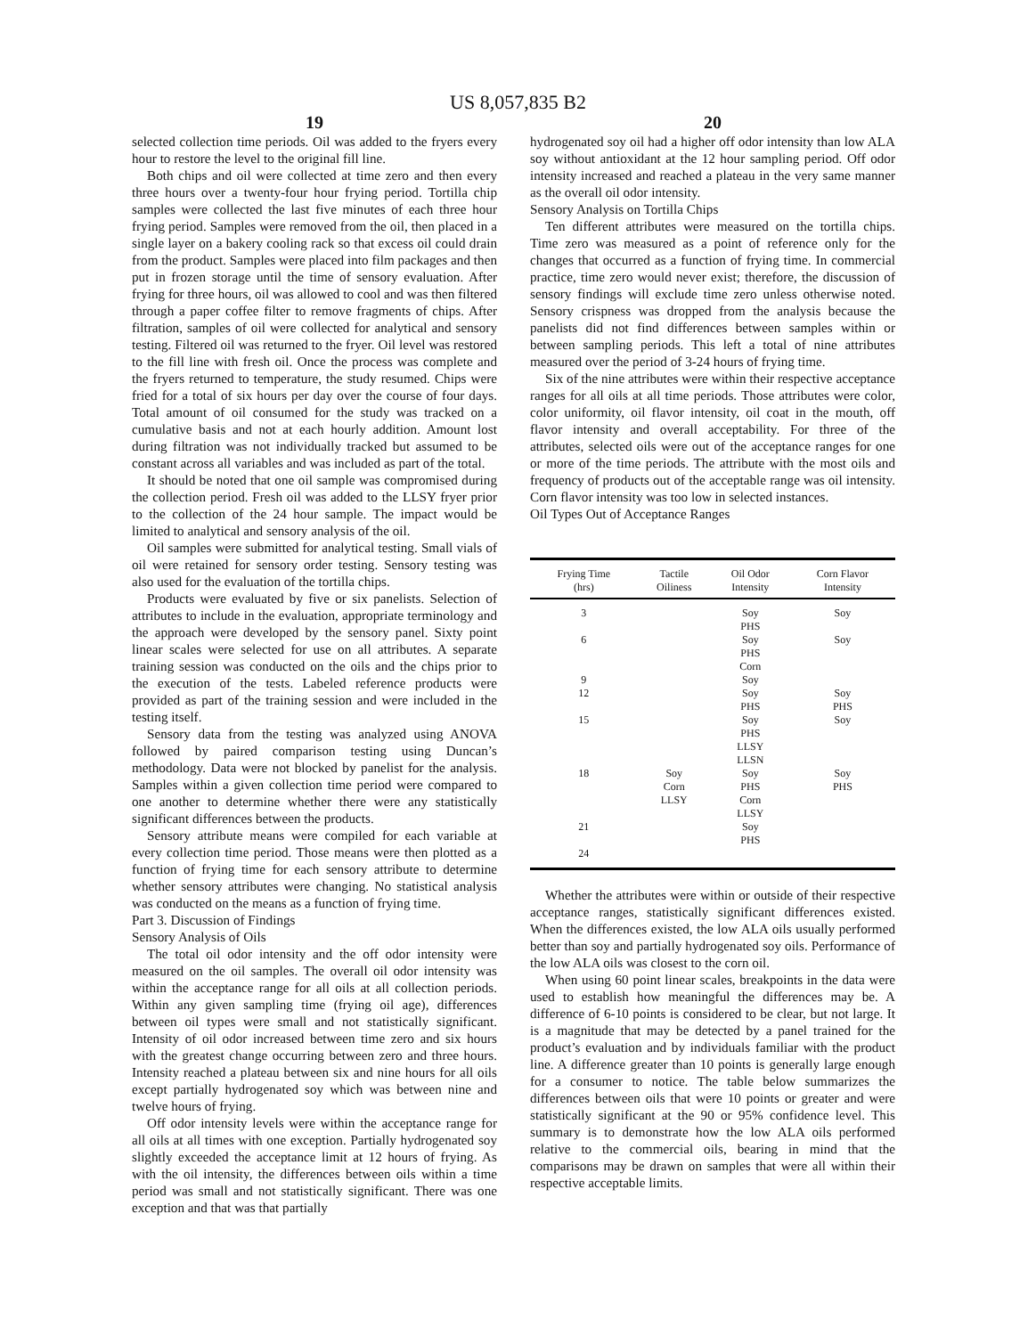US 8,057,835 B2
19
selected collection time periods. Oil was added to the fryers every hour to restore the level to the original fill line.
Both chips and oil were collected at time zero and then every three hours over a twenty-four hour frying period. Tortilla chip samples were collected the last five minutes of each three hour frying period. Samples were removed from the oil, then placed in a single layer on a bakery cooling rack so that excess oil could drain from the product. Samples were placed into film packages and then put in frozen storage until the time of sensory evaluation. After frying for three hours, oil was allowed to cool and was then filtered through a paper coffee filter to remove fragments of chips. After filtration, samples of oil were collected for analytical and sensory testing. Filtered oil was returned to the fryer. Oil level was restored to the fill line with fresh oil. Once the process was complete and the fryers returned to temperature, the study resumed. Chips were fried for a total of six hours per day over the course of four days. Total amount of oil consumed for the study was tracked on a cumulative basis and not at each hourly addition. Amount lost during filtration was not individually tracked but assumed to be constant across all variables and was included as part of the total.
It should be noted that one oil sample was compromised during the collection period. Fresh oil was added to the LLSY fryer prior to the collection of the 24 hour sample. The impact would be limited to analytical and sensory analysis of the oil.
Oil samples were submitted for analytical testing. Small vials of oil were retained for sensory order testing. Sensory testing was also used for the evaluation of the tortilla chips.
Products were evaluated by five or six panelists. Selection of attributes to include in the evaluation, appropriate terminology and the approach were developed by the sensory panel. Sixty point linear scales were selected for use on all attributes. A separate training session was conducted on the oils and the chips prior to the execution of the tests. Labeled reference products were provided as part of the training session and were included in the testing itself.
Sensory data from the testing was analyzed using ANOVA followed by paired comparison testing using Duncan’s methodology. Data were not blocked by panelist for the analysis. Samples within a given collection time period were compared to one another to determine whether there were any statistically significant differences between the products.
Sensory attribute means were compiled for each variable at every collection time period. Those means were then plotted as a function of frying time for each sensory attribute to determine whether sensory attributes were changing. No statistical analysis was conducted on the means as a function of frying time.
Part 3. Discussion of Findings
Sensory Analysis of Oils
The total oil odor intensity and the off odor intensity were measured on the oil samples. The overall oil odor intensity was within the acceptance range for all oils at all collection periods. Within any given sampling time (frying oil age), differences between oil types were small and not statistically significant. Intensity of oil odor increased between time zero and six hours with the greatest change occurring between zero and three hours. Intensity reached a plateau between six and nine hours for all oils except partially hydrogenated soy which was between nine and twelve hours of frying.
Off odor intensity levels were within the acceptance range for all oils at all times with one exception. Partially hydrogenated soy slightly exceeded the acceptance limit at 12 hours of frying. As with the oil intensity, the differences between oils within a time period was small and not statistically significant. There was one exception and that was that partially
20
hydrogenated soy oil had a higher off odor intensity than low ALA soy without antioxidant at the 12 hour sampling period. Off odor intensity increased and reached a plateau in the very same manner as the overall oil odor intensity.
Sensory Analysis on Tortilla Chips
Ten different attributes were measured on the tortilla chips. Time zero was measured as a point of reference only for the changes that occurred as a function of frying time. In commercial practice, time zero would never exist; therefore, the discussion of sensory findings will exclude time zero unless otherwise noted. Sensory crispness was dropped from the analysis because the panelists did not find differences between samples within or between sampling periods. This left a total of nine attributes measured over the period of 3-24 hours of frying time.
Six of the nine attributes were within their respective acceptance ranges for all oils at all time periods. Those attributes were color, color uniformity, oil flavor intensity, oil coat in the mouth, off flavor intensity and overall acceptability. For three of the attributes, selected oils were out of the acceptance ranges for one or more of the time periods. The attribute with the most oils and frequency of products out of the acceptable range was oil intensity. Corn flavor intensity was too low in selected instances.
Oil Types Out of Acceptance Ranges
| Frying Time (hrs) | Tactile Oiliness | Oil Odor Intensity | Corn Flavor Intensity |
| --- | --- | --- | --- |
| 3 | | Soy PHS | Soy |
| 6 | | Soy PHS Corn | Soy |
| 9 | | Soy | |
| 12 | | Soy PHS | Soy PHS |
| 15 | | Soy PHS LLSY LLSN | Soy |
| 18 | Soy Corn LLSY | Soy PHS Corn LLSY | Soy PHS |
| 21 | | Soy PHS | |
| 24 | | | |
Whether the attributes were within or outside of their respective acceptance ranges, statistically significant differences existed. When the differences existed, the low ALA oils usually performed better than soy and partially hydrogenated soy oils. Performance of the low ALA oils was closest to the corn oil.
When using 60 point linear scales, breakpoints in the data were used to establish how meaningful the differences may be. A difference of 6-10 points is considered to be clear, but not large. It is a magnitude that may be detected by a panel trained for the product’s evaluation and by individuals familiar with the product line. A difference greater than 10 points is generally large enough for a consumer to notice. The table below summarizes the differences between oils that were 10 points or greater and were statistically significant at the 90 or 95% confidence level. This summary is to demonstrate how the low ALA oils performed relative to the commercial oils, bearing in mind that the comparisons may be drawn on samples that were all within their respective acceptable limits.